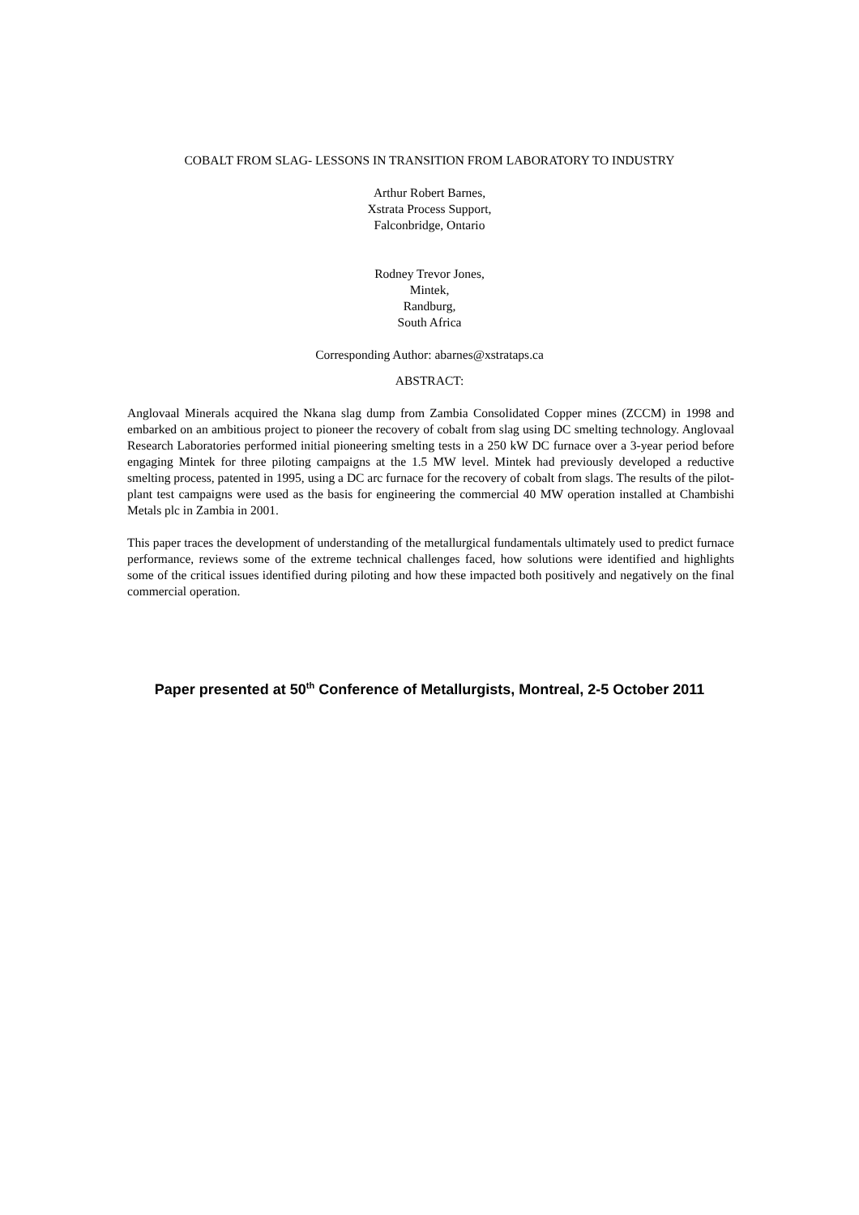COBALT FROM SLAG- LESSONS IN TRANSITION FROM LABORATORY TO INDUSTRY
Arthur Robert Barnes,
Xstrata Process Support,
Falconbridge, Ontario
Rodney Trevor Jones,
Mintek,
Randburg,
South Africa
Corresponding Author: abarnes@xstrataps.ca
ABSTRACT:
Anglovaal Minerals acquired the Nkana slag dump from Zambia Consolidated Copper mines (ZCCM) in 1998 and embarked on an ambitious project to pioneer the recovery of cobalt from slag using DC smelting technology. Anglovaal Research Laboratories performed initial pioneering smelting tests in a 250 kW DC furnace over a 3-year period before engaging Mintek for three piloting campaigns at the 1.5 MW level. Mintek had previously developed a reductive smelting process, patented in 1995, using a DC arc furnace for the recovery of cobalt from slags. The results of the pilot-plant test campaigns were used as the basis for engineering the commercial 40 MW operation installed at Chambishi Metals plc in Zambia in 2001.
This paper traces the development of understanding of the metallurgical fundamentals ultimately used to predict furnace performance, reviews some of the extreme technical challenges faced, how solutions were identified and highlights some of the critical issues identified during piloting and how these impacted both positively and negatively on the final commercial operation.
Paper presented at 50<sup>th</sup> Conference of Metallurgists, Montreal, 2-5 October 2011